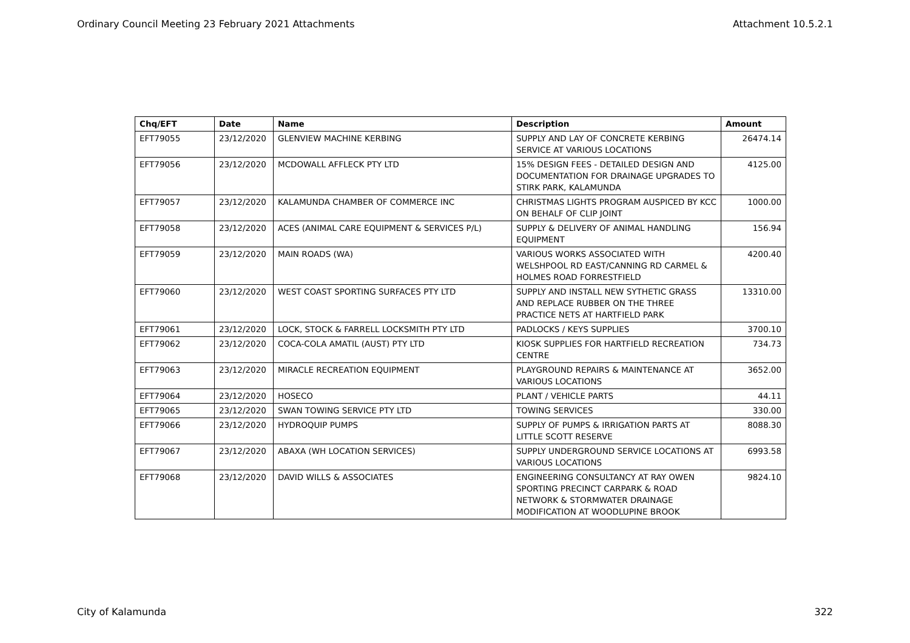Ordinary Council Meeting 23 February 2021 Attachments Attachment 10.5.2.1
| Chq/EFT | Date | Name | Description | Amount |
| --- | --- | --- | --- | --- |
| EFT79055 | 23/12/2020 | GLENVIEW MACHINE KERBING | SUPPLY AND LAY OF CONCRETE KERBING SERVICE AT VARIOUS LOCATIONS | 26474.14 |
| EFT79056 | 23/12/2020 | MCDOWALL AFFLECK PTY LTD | 15% DESIGN FEES - DETAILED DESIGN AND DOCUMENTATION FOR DRAINAGE UPGRADES TO STIRK PARK, KALAMUNDA | 4125.00 |
| EFT79057 | 23/12/2020 | KALAMUNDA CHAMBER OF COMMERCE INC | CHRISTMAS LIGHTS PROGRAM AUSPICED BY KCC ON BEHALF OF CLIP JOINT | 1000.00 |
| EFT79058 | 23/12/2020 | ACES (ANIMAL CARE EQUIPMENT & SERVICES P/L) | SUPPLY & DELIVERY OF ANIMAL HANDLING EQUIPMENT | 156.94 |
| EFT79059 | 23/12/2020 | MAIN ROADS (WA) | VARIOUS WORKS ASSOCIATED WITH WELSHPOOL RD EAST/CANNING RD CARMEL & HOLMES ROAD FORRESTFIELD | 4200.40 |
| EFT79060 | 23/12/2020 | WEST COAST SPORTING SURFACES PTY LTD | SUPPLY AND INSTALL NEW SYTHETIC GRASS AND REPLACE RUBBER ON THE THREE PRACTICE NETS AT HARTFIELD PARK | 13310.00 |
| EFT79061 | 23/12/2020 | LOCK, STOCK & FARRELL LOCKSMITH PTY LTD | PADLOCKS / KEYS SUPPLIES | 3700.10 |
| EFT79062 | 23/12/2020 | COCA-COLA AMATIL (AUST) PTY LTD | KIOSK SUPPLIES FOR HARTFIELD RECREATION CENTRE | 734.73 |
| EFT79063 | 23/12/2020 | MIRACLE RECREATION EQUIPMENT | PLAYGROUND REPAIRS & MAINTENANCE AT VARIOUS LOCATIONS | 3652.00 |
| EFT79064 | 23/12/2020 | HOSECO | PLANT / VEHICLE PARTS | 44.11 |
| EFT79065 | 23/12/2020 | SWAN TOWING SERVICE PTY LTD | TOWING SERVICES | 330.00 |
| EFT79066 | 23/12/2020 | HYDROQUIP PUMPS | SUPPLY OF PUMPS & IRRIGATION PARTS AT LITTLE SCOTT RESERVE | 8088.30 |
| EFT79067 | 23/12/2020 | ABAXA (WH LOCATION SERVICES) | SUPPLY UNDERGROUND SERVICE LOCATIONS AT VARIOUS LOCATIONS | 6993.58 |
| EFT79068 | 23/12/2020 | DAVID WILLS & ASSOCIATES | ENGINEERING CONSULTANCY AT RAY OWEN SPORTING PRECINCT CARPARK & ROAD NETWORK & STORMWATER DRAINAGE MODIFICATION AT WOODLUPINE BROOK | 9824.10 |
City of Kalamunda 322